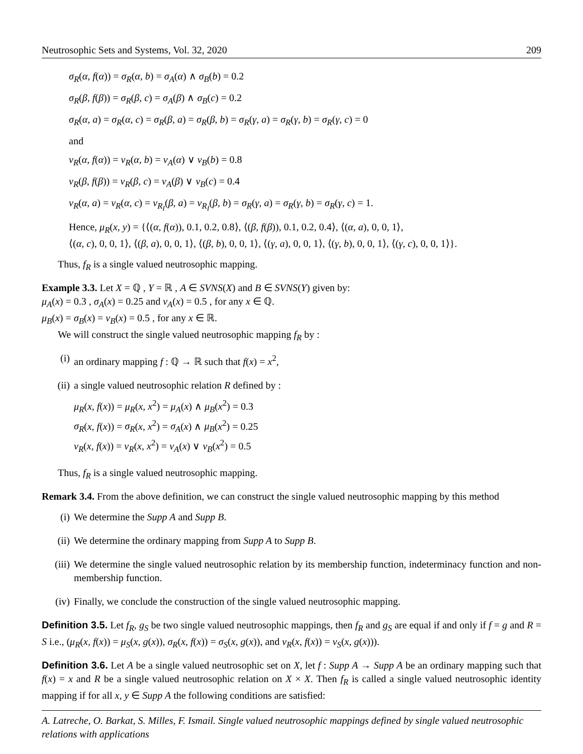Neutrosophic Sets and Systems, Vol. 32, 2020 209
σ<sub>R</sub>(α, f(α)) = σ<sub>R</sub>(α, b) = σ<sub>A</sub>(α) ∧ σ<sub>B</sub>(b) = 0.2
σ<sub>R</sub>(β, f(β)) = σ<sub>R</sub>(β, c) = σ<sub>A</sub>(β) ∧ σ<sub>B</sub>(c) = 0.2
σ<sub>R</sub>(α, a) = σ<sub>R</sub>(α, c) = σ<sub>R</sub>(β, a) = σ<sub>R</sub>(β, b) = σ<sub>R</sub>(γ, a) = σ<sub>R</sub>(γ, b) = σ<sub>R</sub>(γ, c) = 0
and
ν<sub>R</sub>(α, f(α)) = ν<sub>R</sub>(α, b) = ν<sub>A</sub>(α) ∨ ν<sub>B</sub>(b) = 0.8
ν<sub>R</sub>(β, f(β)) = ν<sub>R</sub>(β, c) = ν<sub>A</sub>(β) ∨ ν<sub>B</sub>(c) = 0.4
ν<sub>R</sub>(α, a) = ν<sub>R</sub>(α, c) = ν<sub>R<sub>I</sub></sub>(β, a) = ν<sub>R<sub>I</sub></sub>(β, b) = σ<sub>R</sub>(γ, a) = σ<sub>R</sub>(γ, b) = σ<sub>R</sub>(γ, c) = 1.
Hence, μ<sub>R</sub>(x, y) = {⟨(α, f(α)), 0.1, 0.2, 0.8⟩, ⟨(β, f(β)), 0.1, 0.2, 0.4⟩, ⟨(α, a), 0, 0, 1⟩,
⟨(α, c), 0, 0, 1⟩, ⟨(β, a), 0, 0, 1⟩, ⟨(β, b), 0, 0, 1⟩, ⟨(γ, a), 0, 0, 1⟩, ⟨(γ, b), 0, 0, 1⟩, ⟨(γ, c), 0, 0, 1⟩}.
Thus, f<sub>R</sub> is a single valued neutrosophic mapping.
Example 3.3. Let X = ℚ , Y = ℝ , A ∈ SVNS(X) and B ∈ SVNS(Y) given by:
μ<sub>A</sub>(x) = 0.3 , σ<sub>A</sub>(x) = 0.25 and ν<sub>A</sub>(x) = 0.5 , for any x ∈ ℚ.
μ<sub>B</sub>(x) = σ<sub>B</sub>(x) = ν<sub>B</sub>(x) = 0.5 , for any x ∈ ℝ.
We will construct the single valued neutrosophic mapping f<sub>R</sub> by :
(i) an ordinary mapping f : ℚ → ℝ such that f(x) = x<sup>2</sup>,
(ii) a single valued neutrosophic relation R defined by :
μ<sub>R</sub>(x, f(x)) = μ<sub>R</sub>(x, x<sup>2</sup>) = μ<sub>A</sub>(x) ∧ μ<sub>B</sub>(x<sup>2</sup>) = 0.3
σ<sub>R</sub>(x, f(x)) = σ<sub>R</sub>(x, x<sup>2</sup>) = σ<sub>A</sub>(x) ∧ μ<sub>B</sub>(x<sup>2</sup>) = 0.25
ν<sub>R</sub>(x, f(x)) = ν<sub>R</sub>(x, x<sup>2</sup>) = ν<sub>A</sub>(x) ∨ ν<sub>B</sub>(x<sup>2</sup>) = 0.5
Thus, f<sub>R</sub> is a single valued neutrosophic mapping.
Remark 3.4. From the above definition, we can construct the single valued neutrosophic mapping by this method
(i) We determine the Supp A and Supp B.
(ii) We determine the ordinary mapping from Supp A to Supp B.
(iii) We determine the single valued neutrosophic relation by its membership function, indeterminacy function and non-membership function.
(iv) Finally, we conclude the construction of the single valued neutrosophic mapping.
Definition 3.5. Let f<sub>R</sub>, g<sub>S</sub> be two single valued neutrosophic mappings, then f<sub>R</sub> and g<sub>S</sub> are equal if and only if f = g and R = S i.e., (μ<sub>R</sub>(x, f(x)) = μ<sub>S</sub>(x, g(x)), σ<sub>R</sub>(x, f(x)) = σ<sub>S</sub>(x, g(x)), and ν<sub>R</sub>(x, f(x)) = ν<sub>S</sub>(x, g(x))).
Definition 3.6. Let A be a single valued neutrosophic set on X, let f : Supp A → Supp A be an ordinary mapping such that f(x) = x and R be a single valued neutrosophic relation on X × X. Then f<sub>R</sub> is called a single valued neutrosophic identity mapping if for all x, y ∈ Supp A the following conditions are satisfied:
A. Latreche, O. Barkat, S. Milles, F. Ismail. Single valued neutrosophic mappings defined by single valued neutrosophic relations with applications